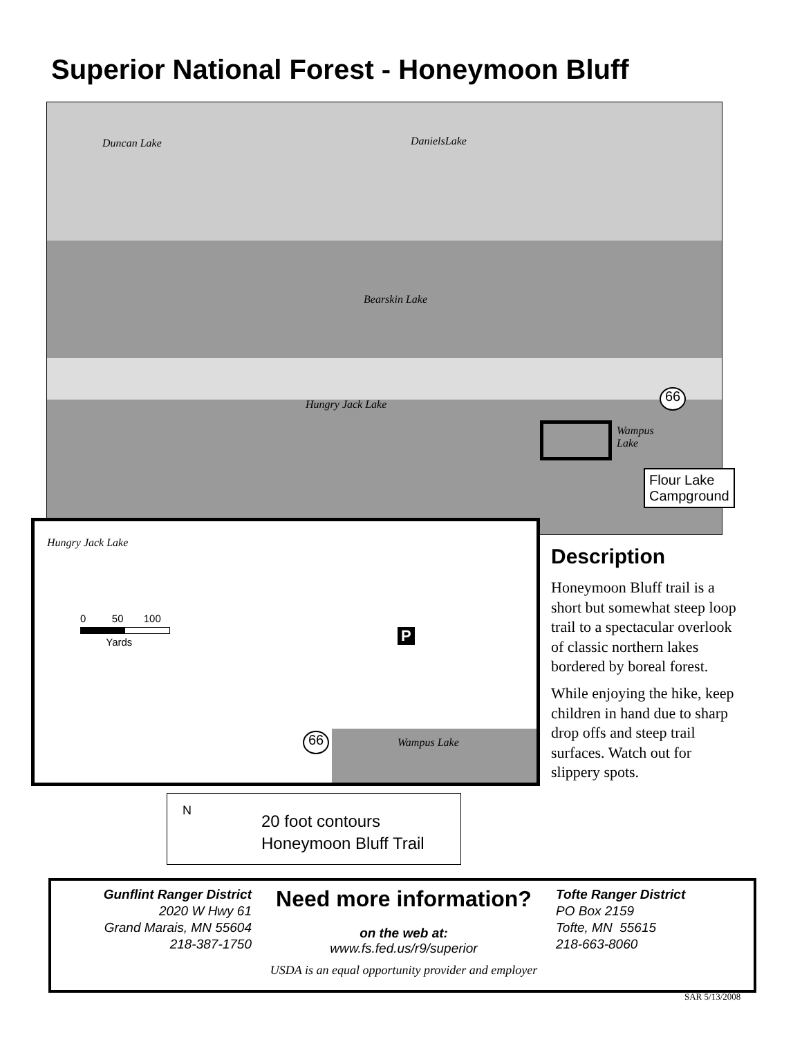Superior National Forest - Honeymoon Bluff
Duncan Lake DanielsLake
Bearskin Lake
Hungry Jack Lake
Wampus
Lake
66
Flour Lake
Campground
Hungry Jack Lake
0 50 100
Yards
P
66 Wampus Lake
Description
Honeymoon Bluff trail is a short but somewhat steep loop trail to a spectacular overlook of classic northern lakes bordered by boreal forest.
While enjoying the hike, keep children in hand due to sharp drop offs and steep trail surfaces. Watch out for slippery spots.
N
20 foot contours
Honeymoon Bluff Trail
Gunflint Ranger District
2020 W Hwy 61
Grand Marais, MN 55604
218-387-1750
Need more information?
on the web at:
www.fs.fed.us/r9/superior
USDA is an equal opportunity provider and employer
Tofte Ranger District
PO Box 2159
Tofte, MN 55615
218-663-8060
SAR 5/13/2008